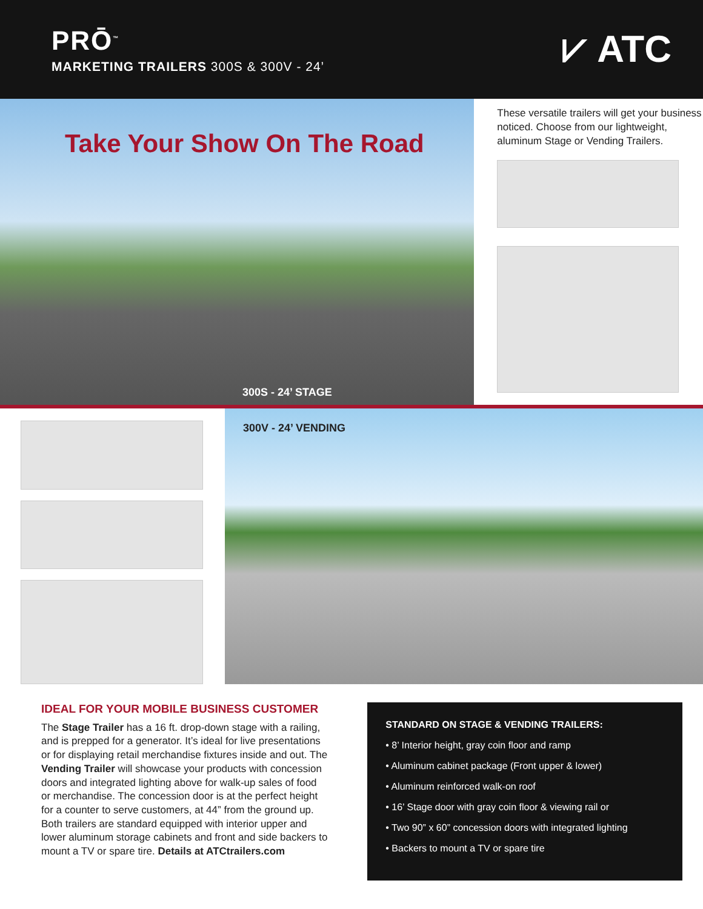PRŌ<sup>™</sup>
MARKETING TRAILERS 300S & 300V - 24’
⩗ ATC
Take Your Show On The Road
300S - 24’ STAGE
These versatile trailers will get your business noticed. Choose from our lightweight, aluminum Stage or Vending Trailers.
300V - 24’ VENDING
IDEAL FOR YOUR MOBILE BUSINESS CUSTOMER
The Stage Trailer has a 16 ft. drop-down stage with a railing, and is prepped for a generator. It’s ideal for live presentations or for displaying retail merchandise fixtures inside and out. The Vending Trailer will showcase your products with concession doors and integrated lighting above for walk-up sales of food or merchandise. The concession door is at the perfect height for a counter to serve customers, at 44” from the ground up. Both trailers are standard equipped with interior upper and lower aluminum storage cabinets and front and side backers to mount a TV or spare tire. Details at ATCtrailers.com
STANDARD ON STAGE & VENDING TRAILERS:
• 8’ Interior height, gray coin floor and ramp
• Aluminum cabinet package (Front upper & lower)
• Aluminum reinforced walk-on roof
• 16’ Stage door with gray coin floor & viewing rail or
• Two 90” x 60” concession doors with integrated lighting
• Backers to mount a TV or spare tire